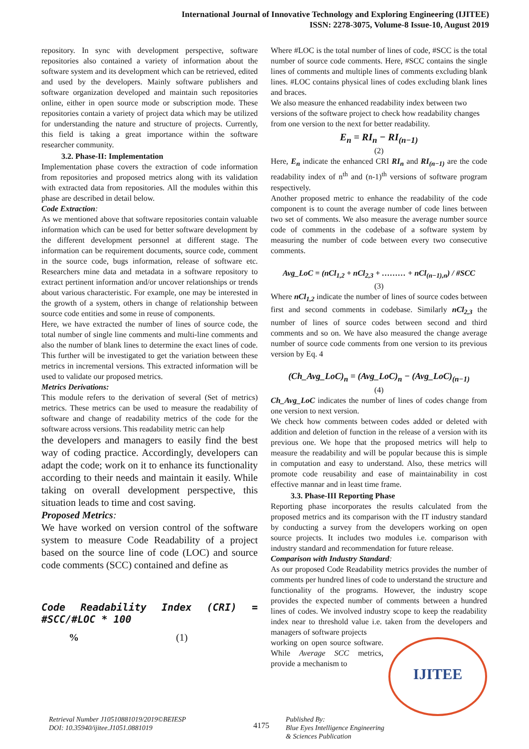International Journal of Innovative Technology and Exploring Engineering (IJITEE)
ISSN: 2278-3075, Volume-8 Issue-10, August 2019
repository. In sync with development perspective, software repositories also contained a variety of information about the software system and its development which can be retrieved, edited and used by the developers. Mainly software publishers and software organization developed and maintain such repositories online, either in open source mode or subscription mode. These repositories contain a variety of project data which may be utilized for understanding the nature and structure of projects. Currently, this field is taking a great importance within the software researcher community.
3.2. Phase-II: Implementation
Implementation phase covers the extraction of code information from repositories and proposed metrics along with its validation with extracted data from repositories. All the modules within this phase are described in detail below.
Code Extraction:
As we mentioned above that software repositories contain valuable information which can be used for better software development by the different development personnel at different stage. The information can be requirement documents, source code, comment in the source code, bugs information, release of software etc. Researchers mine data and metadata in a software repository to extract pertinent information and/or uncover relationships or trends about various characteristic. For example, one may be interested in the growth of a system, others in change of relationship between source code entities and some in reuse of components.
Here, we have extracted the number of lines of source code, the total number of single line comments and multi-line comments and also the number of blank lines to determine the exact lines of code. This further will be investigated to get the variation between these metrics in incremental versions. This extracted information will be used to validate our proposed metrics.
Metrics Derivations:
This module refers to the derivation of several (Set of metrics) metrics. These metrics can be used to measure the readability of software and change of readability metrics of the code for the software across versions. This readability metric can help
the developers and managers to easily find the best way of coding practice. Accordingly, developers can adapt the code; work on it to enhance its functionality according to their needs and maintain it easily. While taking on overall development perspective, this situation leads to time and cost saving.
Proposed Metrics:
We have worked on version control of the software system to measure Code Readability of a project based on the source line of code (LOC) and source code comments (SCC) contained and define as
Code Readability Index (CRI) = #SCC/#LOC * 100
% (1)
Where #LOC is the total number of lines of code, #SCC is the total number of source code comments. Here, #SCC contains the single lines of comments and multiple lines of comments excluding blank lines. #LOC contains physical lines of codes excluding blank lines and braces.
We also measure the enhanced readability index between two versions of the software project to check how readability changes from one version to the next for better readability.
E<sub>n</sub> = RI<sub>n</sub> − RI<sub>(n−1)</sub>
(2)
Here, E<sub>n</sub> indicate the enhanced CRI RI<sub>n</sub> and RI<sub>(n−1)</sub> are the code readability index of n<sup>th</sup> and (n-1)<sup>th</sup> versions of software program respectively.
Another proposed metric to enhance the readability of the code component is to count the average number of code lines between two set of comments. We also measure the average number source code of comments in the codebase of a software system by measuring the number of code between every two consecutive comments.
Avg_LoC = (nCl<sub>1,2</sub> + nCl<sub>2,3</sub> + ……… + nCl<sub>(n−1),n</sub>) / #SCC
(3)
Where nCl<sub>1,2</sub> indicate the number of lines of source codes between first and second comments in codebase. Similarly nCl<sub>2,3</sub> the number of lines of source codes between second and third comments and so on. We have also measured the change average number of source code comments from one version to its previous version by Eq. 4
(Ch_Avg_LoC)<sub>n</sub> = (Avg_LoC)<sub>n</sub> − (Avg_LoC)<sub>(n−1)</sub>
(4)
Ch_Avg_LoC indicates the number of lines of codes change from one version to next version.
We check how comments between codes added or deleted with addition and deletion of function in the release of a version with its previous one. We hope that the proposed metrics will help to measure the readability and will be popular because this is simple in computation and easy to understand. Also, these metrics will promote code reusability and ease of maintainability in cost effective mannar and in least time frame.
3.3. Phase-III Reporting Phase
Reporting phase incorporates the results calculated from the proposed metrics and its comparison with the IT industry standard by conducting a survey from the developers working on open source projects. It includes two modules i.e. comparison with industry standard and recommendation for future release.
Comparison with Industry Standard:
As our proposed Code Readability metrics provides the number of comments per hundred lines of code to understand the structure and functionality of the programs. However, the industry scope provides the expected number of comments between a hundred lines of codes. We involved industry scope to keep the readability index near to threshold value i.e. taken from the developers and managers of software projects
IJITEE
working on open source software. While Average SCC metrics, provide a mechanism to
Retrieval Number J10510881019/2019©BEIESP
DOI: 10.35940/ijitee.J1051.0881019
4175
Published By:
Blue Eyes Intelligence Engineering
& Sciences Publication